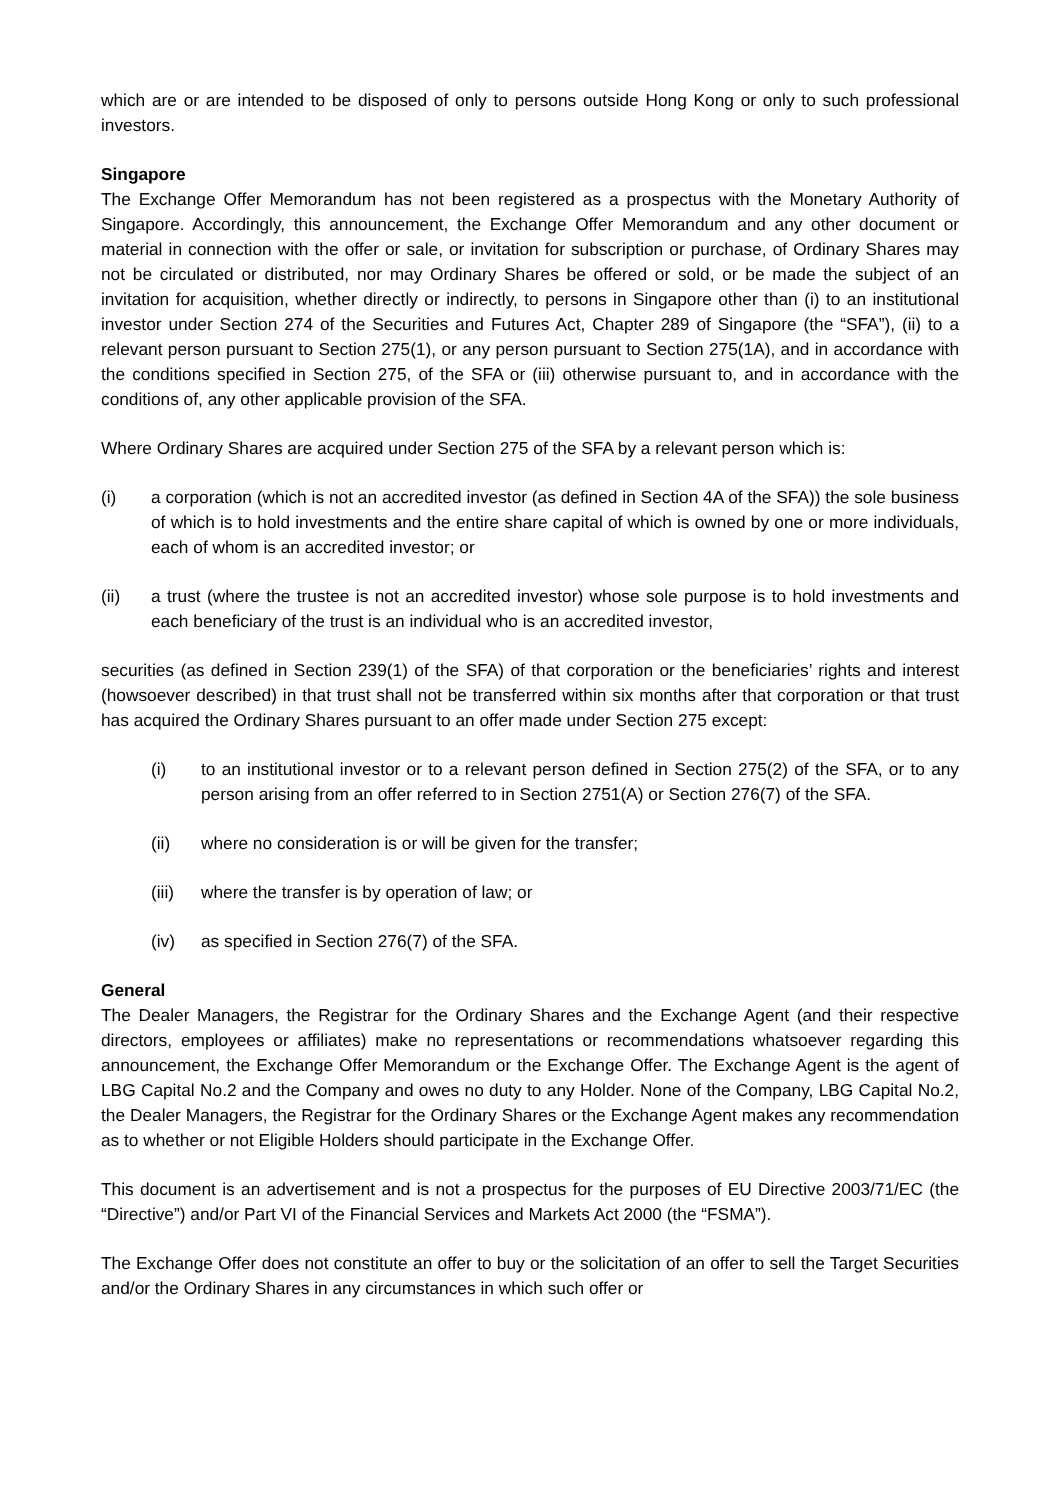which are or are intended to be disposed of only to persons outside Hong Kong or only to such professional investors.
Singapore
The Exchange Offer Memorandum has not been registered as a prospectus with the Monetary Authority of Singapore. Accordingly, this announcement, the Exchange Offer Memorandum and any other document or material in connection with the offer or sale, or invitation for subscription or purchase, of Ordinary Shares may not be circulated or distributed, nor may Ordinary Shares be offered or sold, or be made the subject of an invitation for acquisition, whether directly or indirectly, to persons in Singapore other than (i) to an institutional investor under Section 274 of the Securities and Futures Act, Chapter 289 of Singapore (the “SFA”), (ii) to a relevant person pursuant to Section 275(1), or any person pursuant to Section 275(1A), and in accordance with the conditions specified in Section 275, of the SFA or (iii) otherwise pursuant to, and in accordance with the conditions of, any other applicable provision of the SFA.
Where Ordinary Shares are acquired under Section 275 of the SFA by a relevant person which is:
(i) a corporation (which is not an accredited investor (as defined in Section 4A of the SFA)) the sole business of which is to hold investments and the entire share capital of which is owned by one or more individuals, each of whom is an accredited investor; or
(ii) a trust (where the trustee is not an accredited investor) whose sole purpose is to hold investments and each beneficiary of the trust is an individual who is an accredited investor,
securities (as defined in Section 239(1) of the SFA) of that corporation or the beneficiaries’ rights and interest (howsoever described) in that trust shall not be transferred within six months after that corporation or that trust has acquired the Ordinary Shares pursuant to an offer made under Section 275 except:
(i) to an institutional investor or to a relevant person defined in Section 275(2) of the SFA, or to any person arising from an offer referred to in Section 2751(A) or Section 276(7) of the SFA.
(ii) where no consideration is or will be given for the transfer;
(iii) where the transfer is by operation of law; or
(iv) as specified in Section 276(7) of the SFA.
General
The Dealer Managers, the Registrar for the Ordinary Shares and the Exchange Agent (and their respective directors, employees or affiliates) make no representations or recommendations whatsoever regarding this announcement, the Exchange Offer Memorandum or the Exchange Offer. The Exchange Agent is the agent of LBG Capital No.2 and the Company and owes no duty to any Holder. None of the Company, LBG Capital No.2, the Dealer Managers, the Registrar for the Ordinary Shares or the Exchange Agent makes any recommendation as to whether or not Eligible Holders should participate in the Exchange Offer.
This document is an advertisement and is not a prospectus for the purposes of EU Directive 2003/71/EC (the “Directive”) and/or Part VI of the Financial Services and Markets Act 2000 (the “FSMA”).
The Exchange Offer does not constitute an offer to buy or the solicitation of an offer to sell the Target Securities and/or the Ordinary Shares in any circumstances in which such offer or